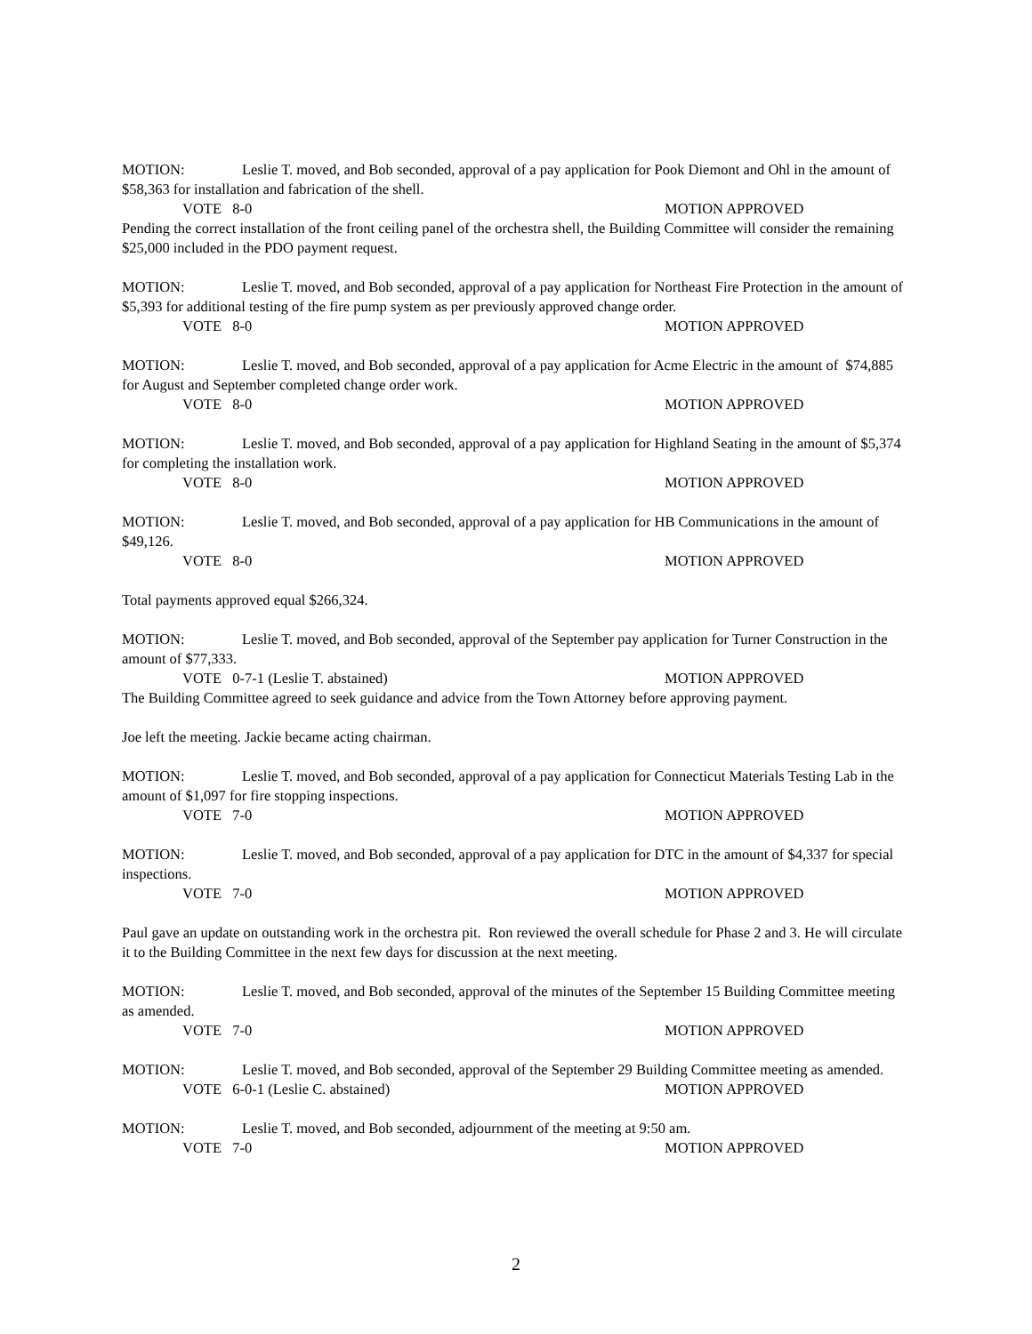MOTION: Leslie T. moved, and Bob seconded, approval of a pay application for Pook Diemont and Ohl in the amount of $58,363 for installation and fabrication of the shell.
VOTE 8-0 MOTION APPROVED
Pending the correct installation of the front ceiling panel of the orchestra shell, the Building Committee will consider the remaining $25,000 included in the PDO payment request.
MOTION: Leslie T. moved, and Bob seconded, approval of a pay application for Northeast Fire Protection in the amount of $5,393 for additional testing of the fire pump system as per previously approved change order.
VOTE 8-0 MOTION APPROVED
MOTION: Leslie T. moved, and Bob seconded, approval of a pay application for Acme Electric in the amount of $74,885 for August and September completed change order work.
VOTE 8-0 MOTION APPROVED
MOTION: Leslie T. moved, and Bob seconded, approval of a pay application for Highland Seating in the amount of $5,374 for completing the installation work.
VOTE 8-0 MOTION APPROVED
MOTION: Leslie T. moved, and Bob seconded, approval of a pay application for HB Communications in the amount of $49,126.
VOTE 8-0 MOTION APPROVED
Total payments approved equal $266,324.
MOTION: Leslie T. moved, and Bob seconded, approval of the September pay application for Turner Construction in the amount of $77,333.
VOTE 0-7-1 (Leslie T. abstained) MOTION APPROVED
The Building Committee agreed to seek guidance and advice from the Town Attorney before approving payment.
Joe left the meeting. Jackie became acting chairman.
MOTION: Leslie T. moved, and Bob seconded, approval of a pay application for Connecticut Materials Testing Lab in the amount of $1,097 for fire stopping inspections.
VOTE 7-0 MOTION APPROVED
MOTION: Leslie T. moved, and Bob seconded, approval of a pay application for DTC in the amount of $4,337 for special inspections.
VOTE 7-0 MOTION APPROVED
Paul gave an update on outstanding work in the orchestra pit. Ron reviewed the overall schedule for Phase 2 and 3. He will circulate it to the Building Committee in the next few days for discussion at the next meeting.
MOTION: Leslie T. moved, and Bob seconded, approval of the minutes of the September 15 Building Committee meeting as amended.
VOTE 7-0 MOTION APPROVED
MOTION: Leslie T. moved, and Bob seconded, approval of the September 29 Building Committee meeting as amended.
VOTE 6-0-1 (Leslie C. abstained) MOTION APPROVED
MOTION: Leslie T. moved, and Bob seconded, adjournment of the meeting at 9:50 am.
VOTE 7-0 MOTION APPROVED
2